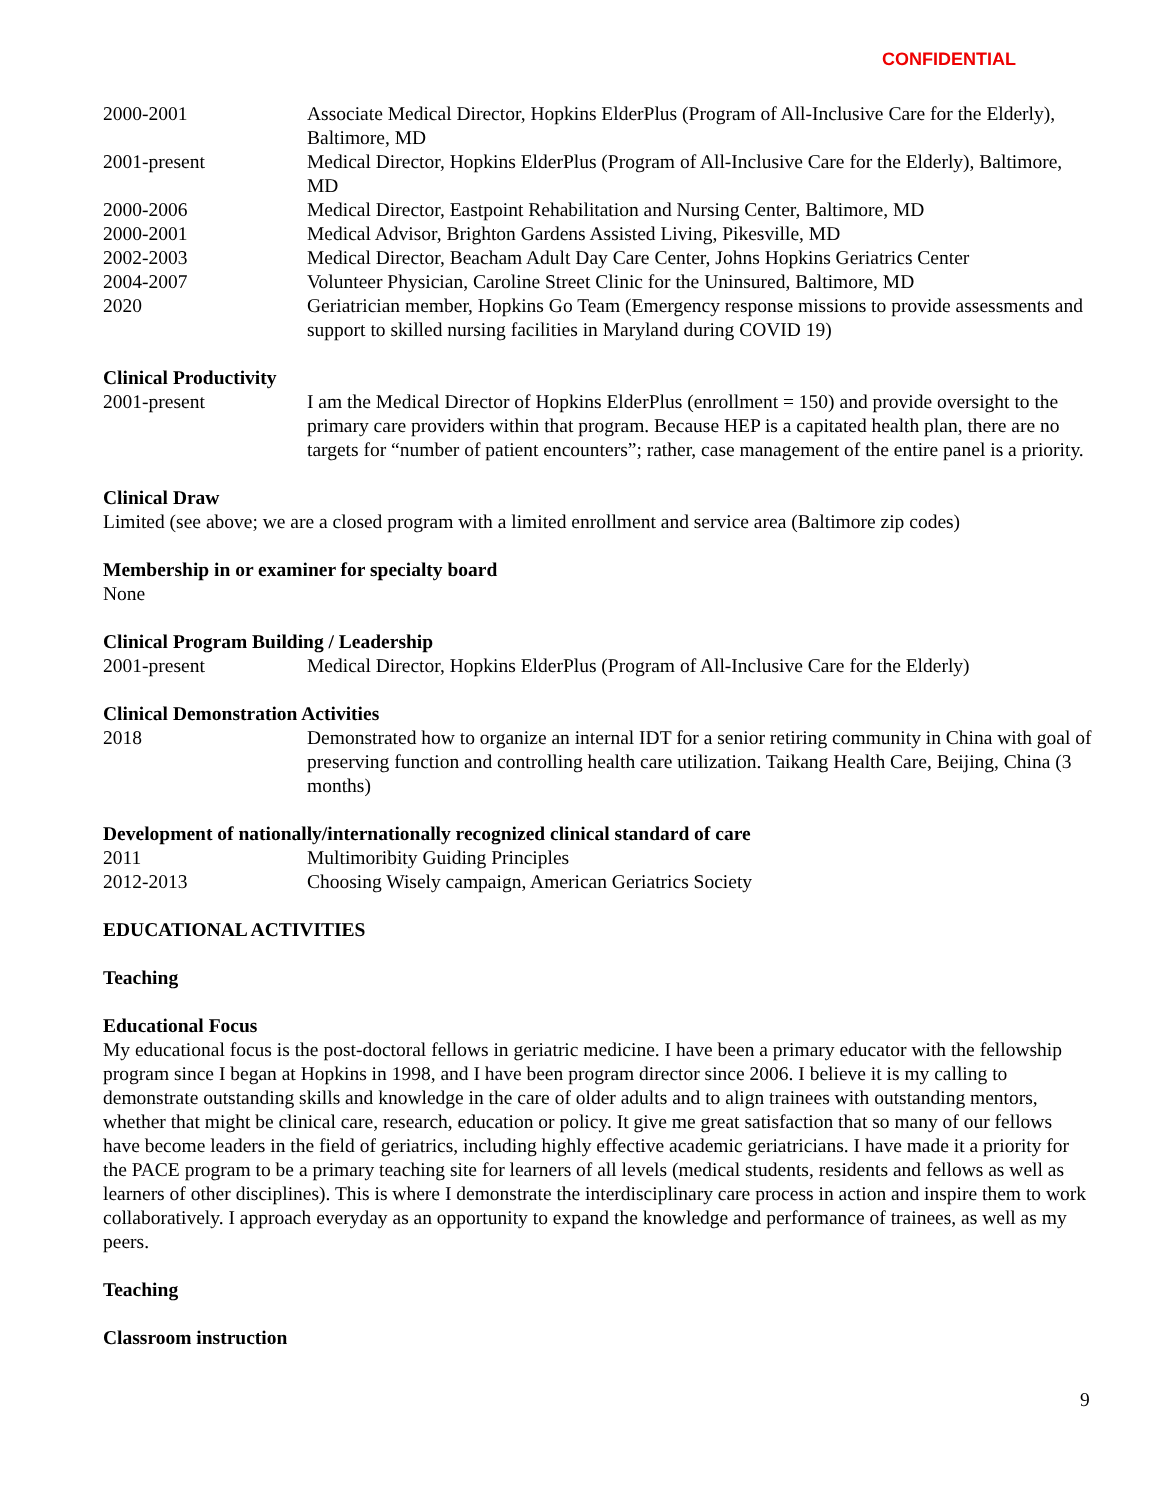CONFIDENTIAL
2000-2001 Associate Medical Director, Hopkins ElderPlus (Program of All-Inclusive Care for the Elderly), Baltimore, MD
2001-present Medical Director, Hopkins ElderPlus (Program of All-Inclusive Care for the Elderly), Baltimore, MD
2000-2006 Medical Director, Eastpoint Rehabilitation and Nursing Center, Baltimore, MD
2000-2001 Medical Advisor, Brighton Gardens Assisted Living, Pikesville, MD
2002-2003 Medical Director, Beacham Adult Day Care Center, Johns Hopkins Geriatrics Center
2004-2007 Volunteer Physician, Caroline Street Clinic for the Uninsured, Baltimore, MD
2020 Geriatrician member, Hopkins Go Team (Emergency response missions to provide assessments and support to skilled nursing facilities in Maryland during COVID 19)
Clinical Productivity
2001-present I am the Medical Director of Hopkins ElderPlus (enrollment = 150) and provide oversight to the primary care providers within that program. Because HEP is a capitated health plan, there are no targets for “number of patient encounters”; rather, case management of the entire panel is a priority.
Clinical Draw
Limited (see above; we are a closed program with a limited enrollment and service area (Baltimore zip codes)
Membership in or examiner for specialty board
None
Clinical Program Building / Leadership
2001-present Medical Director, Hopkins ElderPlus (Program of All-Inclusive Care for the Elderly)
Clinical Demonstration Activities
2018 Demonstrated how to organize an internal IDT for a senior retiring community in China with goal of preserving function and controlling health care utilization. Taikang Health Care, Beijing, China (3 months)
Development of nationally/internationally recognized clinical standard of care
2011 Multimoribity Guiding Principles
2012-2013 Choosing Wisely campaign, American Geriatrics Society
EDUCATIONAL ACTIVITIES
Teaching
Educational Focus
My educational focus is the post-doctoral fellows in geriatric medicine. I have been a primary educator with the fellowship program since I began at Hopkins in 1998, and I have been program director since 2006. I believe it is my calling to demonstrate outstanding skills and knowledge in the care of older adults and to align trainees with outstanding mentors, whether that might be clinical care, research, education or policy. It give me great satisfaction that so many of our fellows have become leaders in the field of geriatrics, including highly effective academic geriatricians. I have made it a priority for the PACE program to be a primary teaching site for learners of all levels (medical students, residents and fellows as well as learners of other disciplines). This is where I demonstrate the interdisciplinary care process in action and inspire them to work collaboratively. I approach everyday as an opportunity to expand the knowledge and performance of trainees, as well as my peers.
Teaching
Classroom instruction
9